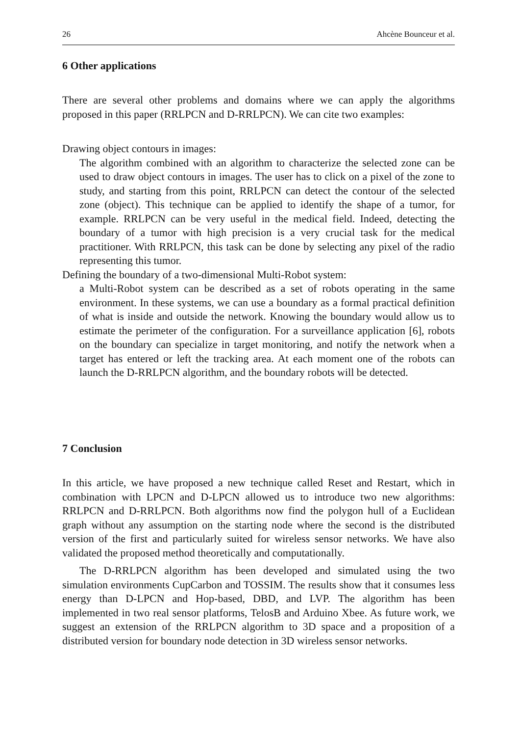26 Ahcène Bounceur et al.
6 Other applications
There are several other problems and domains where we can apply the algorithms proposed in this paper (RRLPCN and D-RRLPCN). We can cite two examples:
Drawing object contours in images:
The algorithm combined with an algorithm to characterize the selected zone can be used to draw object contours in images. The user has to click on a pixel of the zone to study, and starting from this point, RRLPCN can detect the contour of the selected zone (object). This technique can be applied to identify the shape of a tumor, for example. RRLPCN can be very useful in the medical field. Indeed, detecting the boundary of a tumor with high precision is a very crucial task for the medical practitioner. With RRLPCN, this task can be done by selecting any pixel of the radio representing this tumor.
Defining the boundary of a two-dimensional Multi-Robot system:
a Multi-Robot system can be described as a set of robots operating in the same environment. In these systems, we can use a boundary as a formal practical definition of what is inside and outside the network. Knowing the boundary would allow us to estimate the perimeter of the configuration. For a surveillance application [6], robots on the boundary can specialize in target monitoring, and notify the network when a target has entered or left the tracking area. At each moment one of the robots can launch the D-RRLPCN algorithm, and the boundary robots will be detected.
7 Conclusion
In this article, we have proposed a new technique called Reset and Restart, which in combination with LPCN and D-LPCN allowed us to introduce two new algorithms: RRLPCN and D-RRLPCN. Both algorithms now find the polygon hull of a Euclidean graph without any assumption on the starting node where the second is the distributed version of the first and particularly suited for wireless sensor networks. We have also validated the proposed method theoretically and computationally.
The D-RRLPCN algorithm has been developed and simulated using the two simulation environments CupCarbon and TOSSIM. The results show that it consumes less energy than D-LPCN and Hop-based, DBD, and LVP. The algorithm has been implemented in two real sensor platforms, TelosB and Arduino Xbee. As future work, we suggest an extension of the RRLPCN algorithm to 3D space and a proposition of a distributed version for boundary node detection in 3D wireless sensor networks.